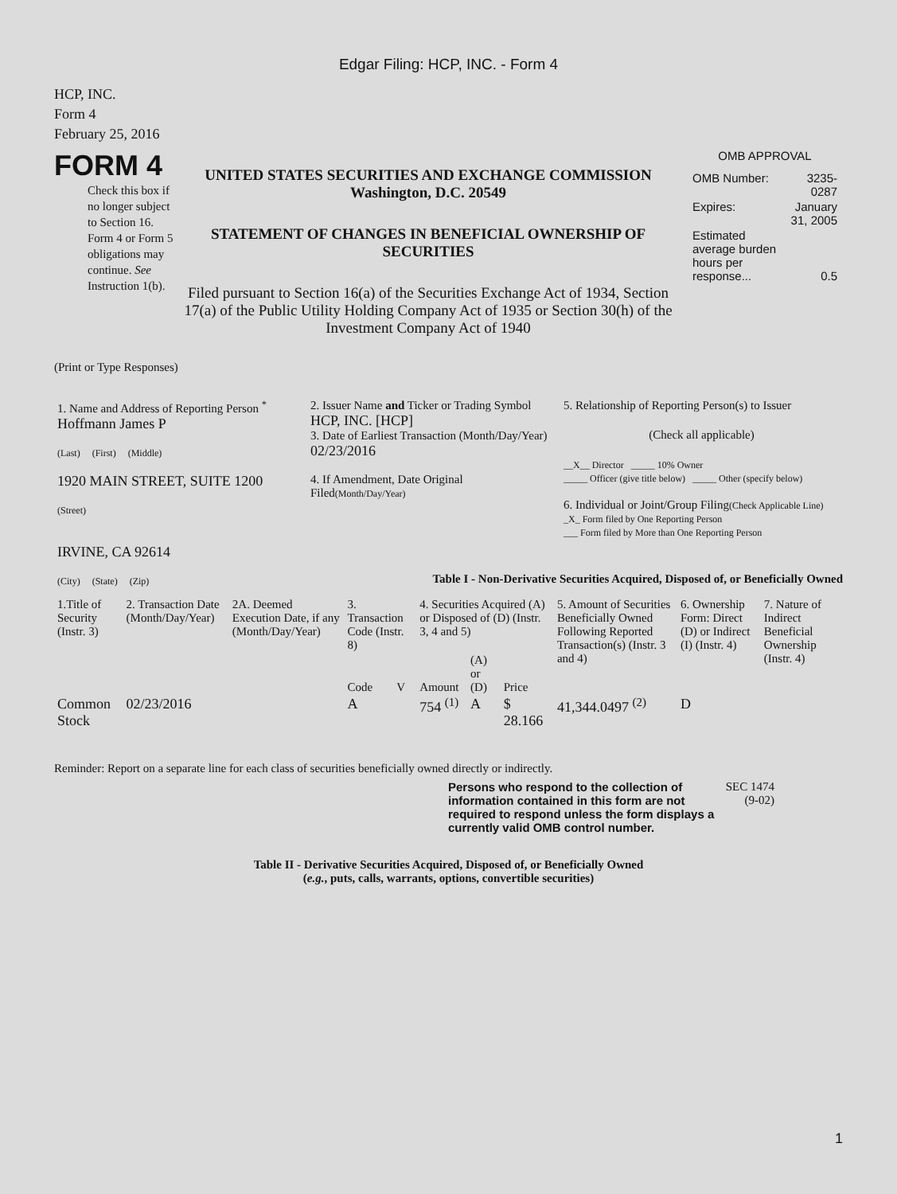Edgar Filing: HCP, INC. - Form 4
HCP, INC.
Form 4
February 25, 2016
FORM 4
Check this box if no longer subject to Section 16. Form 4 or Form 5 obligations may continue. See Instruction 1(b).
UNITED STATES SECURITIES AND EXCHANGE COMMISSION
Washington, D.C. 20549
STATEMENT OF CHANGES IN BENEFICIAL OWNERSHIP OF SECURITIES
Filed pursuant to Section 16(a) of the Securities Exchange Act of 1934, Section 17(a) of the Public Utility Holding Company Act of 1935 or Section 30(h) of the Investment Company Act of 1940
OMB APPROVAL
| OMB Number: | 3235-0287 |
| Expires: | January 31, 2005 |
| Estimated average burden hours per response... | 0.5 |
(Print or Type Responses)
| 1. Name and Address of Reporting Person <sup>*</sup> Hoffmann James P (Last) (First) (Middle) 1920 MAIN STREET, SUITE 1200 (Street) IRVINE, CA 92614 (City) (State) (Zip) | 2. Issuer Name and Ticker or Trading Symbol HCP, INC. [HCP] 3. Date of Earliest Transaction (Month/Day/Year) 02/23/2016 4. If Amendment, Date Original Filed (Month/Day/Year) | 5. Relationship of Reporting Person(s) to Issuer (Check all applicable) __X__ Director _____ 10% Owner _____ Officer (give title below) _____ Other (specify below) 6. Individual or Joint/Group Filing (Check Applicable Line) _X_ Form filed by One Reporting Person ___ Form filed by More than One Reporting Person |
Table I - Non-Derivative Securities Acquired, Disposed of, or Beneficially Owned
| 1.Title of Security (Instr. 3) | 2. Transaction Date (Month/Day/Year) | 2A. Deemed Execution Date, if any (Month/Day/Year) | 3. Transaction Code (Instr. 8) | | 4. Securities Acquired (A) or Disposed of (D) (Instr. 3, 4 and 5) | | | 5. Amount of Securities Beneficially Owned Following Reported Transaction(s) (Instr. 3 and 4) | 6. Ownership Form: Direct (D) or Indirect (I) (Instr. 4) | 7. Nature of Indirect Beneficial Ownership (Instr. 4) |
| | | | Code | V | Amount | (A) or (D) | Price | | | |
| Common Stock | 02/23/2016 | | A | | 754 <sup>(1)</sup> | A | $ 28.166 | 41,344.0497 <sup>(2)</sup> | D | |
Reminder: Report on a separate line for each class of securities beneficially owned directly or indirectly.
Persons who respond to the collection of information contained in this form are not required to respond unless the form displays a currently valid OMB control number.
SEC 1474 (9-02)
Table II - Derivative Securities Acquired, Disposed of, or Beneficially Owned
(e.g., puts, calls, warrants, options, convertible securities)
1